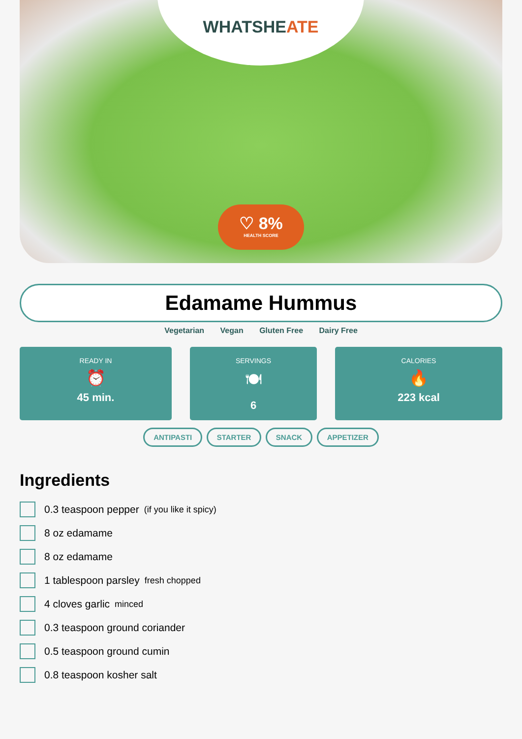WHATSHEATE
♡ 8%
HEALTH SCORE
Edamame Hummus
Vegetarian Vegan Gluten Free Dairy Free
READY IN
⏰
45 min.
SERVINGS
🍽
6
CALORIES
🔥
223 kcal
ANTIPASTI STARTER SNACK APPETIZER
Ingredients
0.3 teaspoon pepper (if you like it spicy)
8 oz edamame
8 oz edamame
1 tablespoon parsley fresh chopped
4 cloves garlic minced
0.3 teaspoon ground coriander
0.5 teaspoon ground cumin
0.8 teaspoon kosher salt